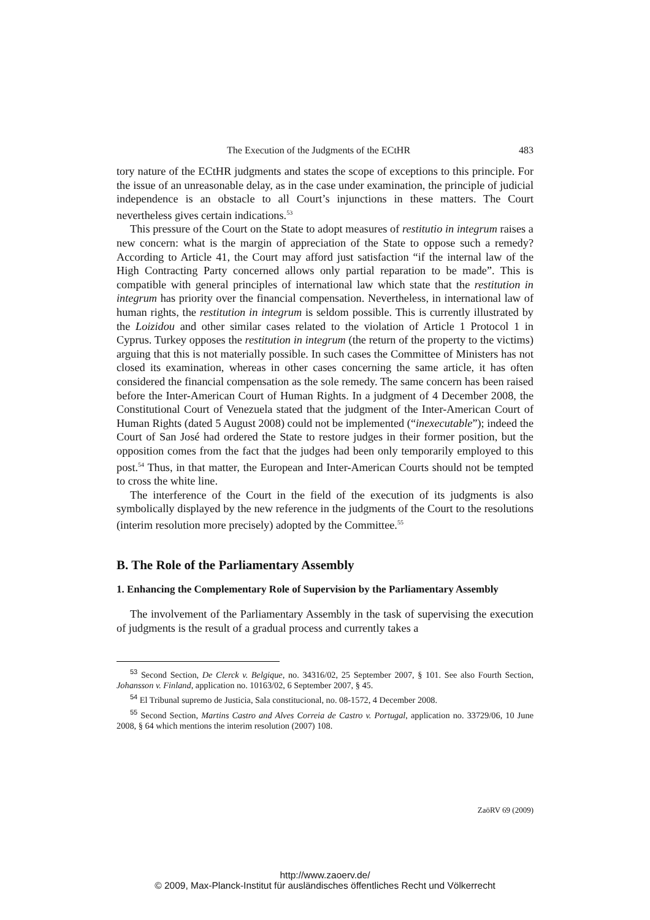The Execution of the Judgments of the ECtHR 483
tory nature of the ECtHR judgments and states the scope of exceptions to this principle. For the issue of an unreasonable delay, as in the case under examination, the principle of judicial independence is an obstacle to all Court’s injunctions in these matters. The Court nevertheless gives certain indications.<sup>53</sup>
This pressure of the Court on the State to adopt measures of restitutio in integrum raises a new concern: what is the margin of appreciation of the State to oppose such a remedy? According to Article 41, the Court may afford just satisfaction “if the internal law of the High Contracting Party concerned allows only partial reparation to be made”. This is compatible with general principles of international law which state that the restitution in integrum has priority over the financial compensation. Nevertheless, in international law of human rights, the restitution in integrum is seldom possible. This is currently illustrated by the Loizidou and other similar cases related to the violation of Article 1 Protocol 1 in Cyprus. Turkey opposes the restitution in integrum (the return of the property to the victims) arguing that this is not materially possible. In such cases the Committee of Ministers has not closed its examination, whereas in other cases concerning the same article, it has often considered the financial compensation as the sole remedy. The same concern has been raised before the Inter-American Court of Human Rights. In a judgment of 4 December 2008, the Constitutional Court of Venezuela stated that the judgment of the Inter-American Court of Human Rights (dated 5 August 2008) could not be implemented (“inexecutable”); indeed the Court of San José had ordered the State to restore judges in their former position, but the opposition comes from the fact that the judges had been only temporarily employed to this post.<sup>54</sup> Thus, in that matter, the European and Inter-American Courts should not be tempted to cross the white line.
The interference of the Court in the field of the execution of its judgments is also symbolically displayed by the new reference in the judgments of the Court to the resolutions (interim resolution more precisely) adopted by the Committee.<sup>55</sup>
B. The Role of the Parliamentary Assembly
1. Enhancing the Complementary Role of Supervision by the Parliamentary Assembly
The involvement of the Parliamentary Assembly in the task of supervising the execution of judgments is the result of a gradual process and currently takes a
<sup>53</sup> Second Section, De Clerck v. Belgique, no. 34316/02, 25 September 2007, § 101. See also Fourth Section, Johansson v. Finland, application no. 10163/02, 6 September 2007, § 45.
<sup>54</sup> El Tribunal supremo de Justicia, Sala constitucional, no. 08-1572, 4 December 2008.
<sup>55</sup> Second Section, Martins Castro and Alves Correia de Castro v. Portugal, application no. 33729/06, 10 June 2008, § 64 which mentions the interim resolution (2007) 108.
ZaöRV 69 (2009)
http://www.zaoerv.de/
© 2009, Max-Planck-Institut für ausländisches öffentliches Recht und Völkerrecht